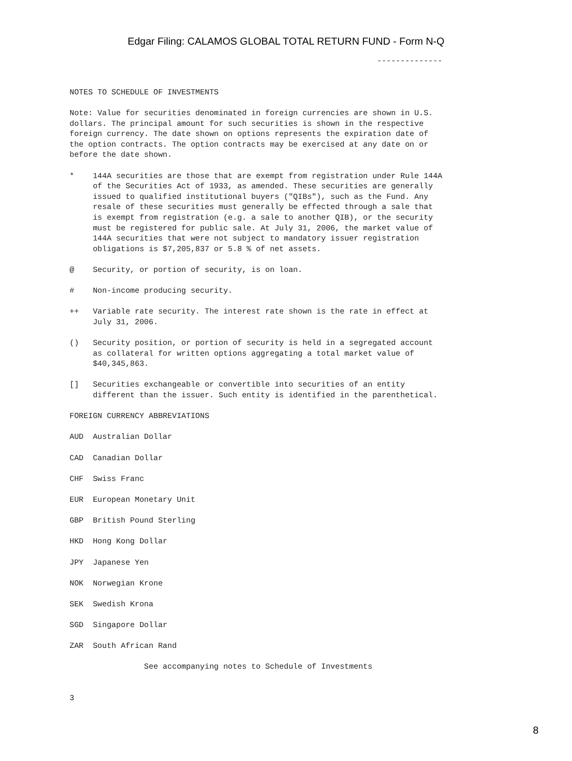Edgar Filing: CALAMOS GLOBAL TOTAL RETURN FUND - Form N-Q
                                                                  --------------


NOTES TO SCHEDULE OF INVESTMENTS

Note: Value for securities denominated in foreign currencies are shown in U.S.
dollars. The principal amount for such securities is shown in the respective
foreign currency. The date shown on options represents the expiration date of
the option contracts. The option contracts may be exercised at any date on or
before the date shown.

*    144A securities are those that are exempt from registration under Rule 144A
     of the Securities Act of 1933, as amended. These securities are generally
     issued to qualified institutional buyers ("QIBs"), such as the Fund. Any
     resale of these securities must generally be effected through a sale that
     is exempt from registration (e.g. a sale to another QIB), or the security
     must be registered for public sale. At July 31, 2006, the market value of
     144A securities that were not subject to mandatory issuer registration
     obligations is $7,205,837 or 5.8 % of net assets.

@    Security, or portion of security, is on loan.

#    Non-income producing security.

++   Variable rate security. The interest rate shown is the rate in effect at
     July 31, 2006.

()   Security position, or portion of security is held in a segregated account
     as collateral for written options aggregating a total market value of
     $40,345,863.

[]   Securities exchangeable or convertible into securities of an entity
     different than the issuer. Such entity is identified in the parenthetical.

FOREIGN CURRENCY ABBREVIATIONS

AUD  Australian Dollar

CAD  Canadian Dollar

CHF  Swiss Franc

EUR  European Monetary Unit

GBP  British Pound Sterling

HKD  Hong Kong Dollar

JPY  Japanese Yen

NOK  Norwegian Krone

SEK  Swedish Krona

SGD  Singapore Dollar

ZAR  South African Rand

                See accompanying notes to Schedule of Investments


3
8